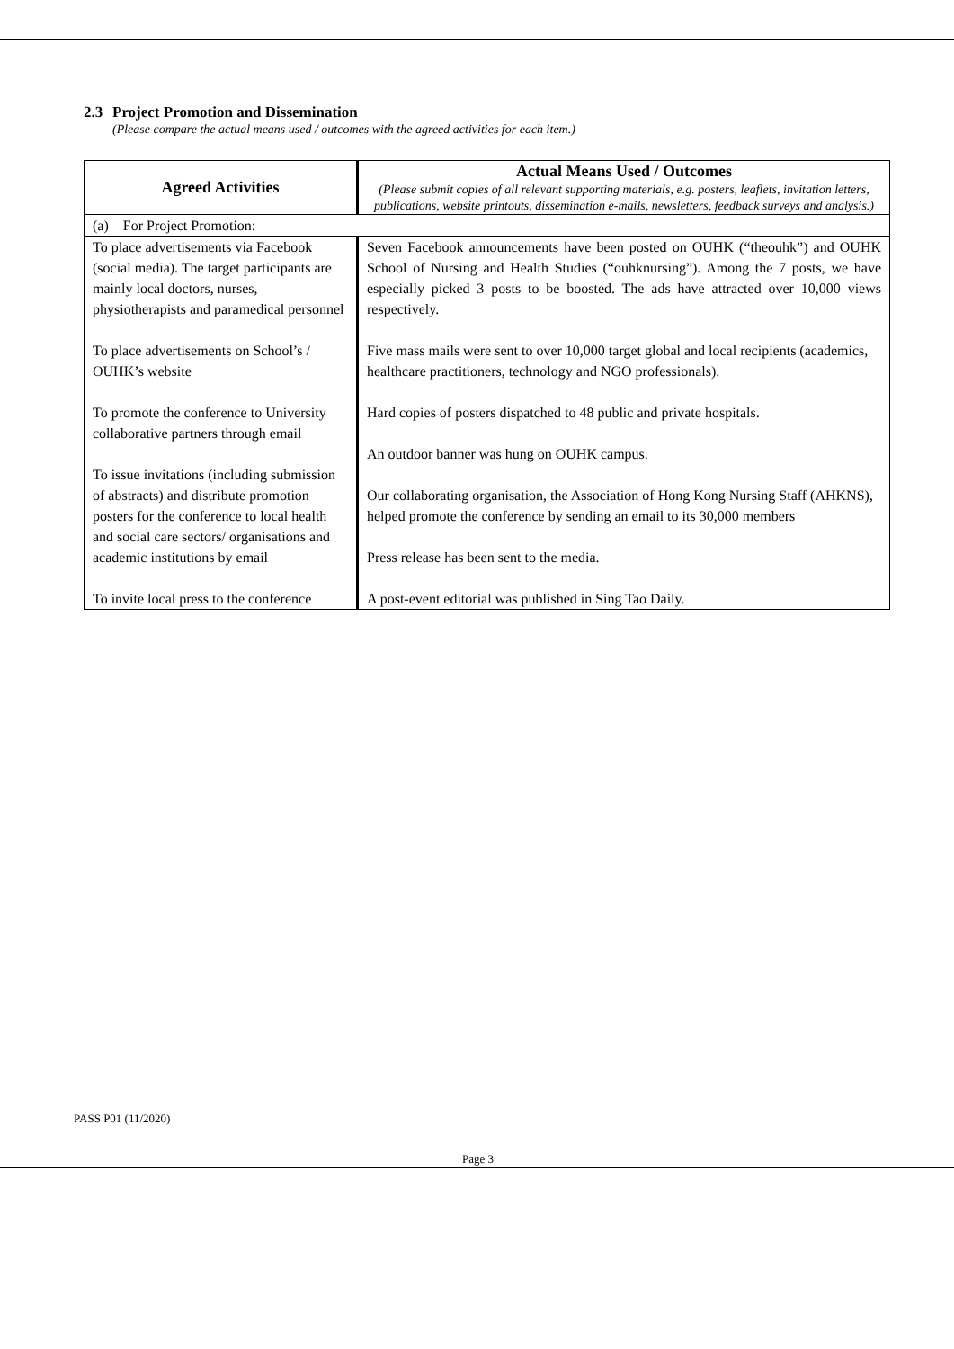2.3 Project Promotion and Dissemination
(Please compare the actual means used / outcomes with the agreed activities for each item.)
| Agreed Activities | Actual Means Used / Outcomes (Please submit copies of all relevant supporting materials, e.g. posters, leaflets, invitation letters, publications, website printouts, dissemination e-mails, newsletters, feedback surveys and analysis.) |
| --- | --- |
| (a) For Project Promotion: | |
| To place advertisements via Facebook (social media). The target participants are mainly local doctors, nurses, physiotherapists and paramedical personnel To place advertisements on School’s / OUHK’s website To promote the conference to University collaborative partners through email To issue invitations (including submission of abstracts) and distribute promotion posters for the conference to local health and social care sectors/ organisations and academic institutions by email To invite local press to the conference | Seven Facebook announcements have been posted on OUHK (“theouhk”) and OUHK School of Nursing and Health Studies (“ouhknursing”). Among the 7 posts, we have especially picked 3 posts to be boosted. The ads have attracted over 10,000 views respectively. Five mass mails were sent to over 10,000 target global and local recipients (academics, healthcare practitioners, technology and NGO professionals). Hard copies of posters dispatched to 48 public and private hospitals. An outdoor banner was hung on OUHK campus. Our collaborating organisation, the Association of Hong Kong Nursing Staff (AHKNS), helped promote the conference by sending an email to its 30,000 members Press release has been sent to the media. A post-event editorial was published in Sing Tao Daily. |
PASS P01 (11/2020)
Page 3